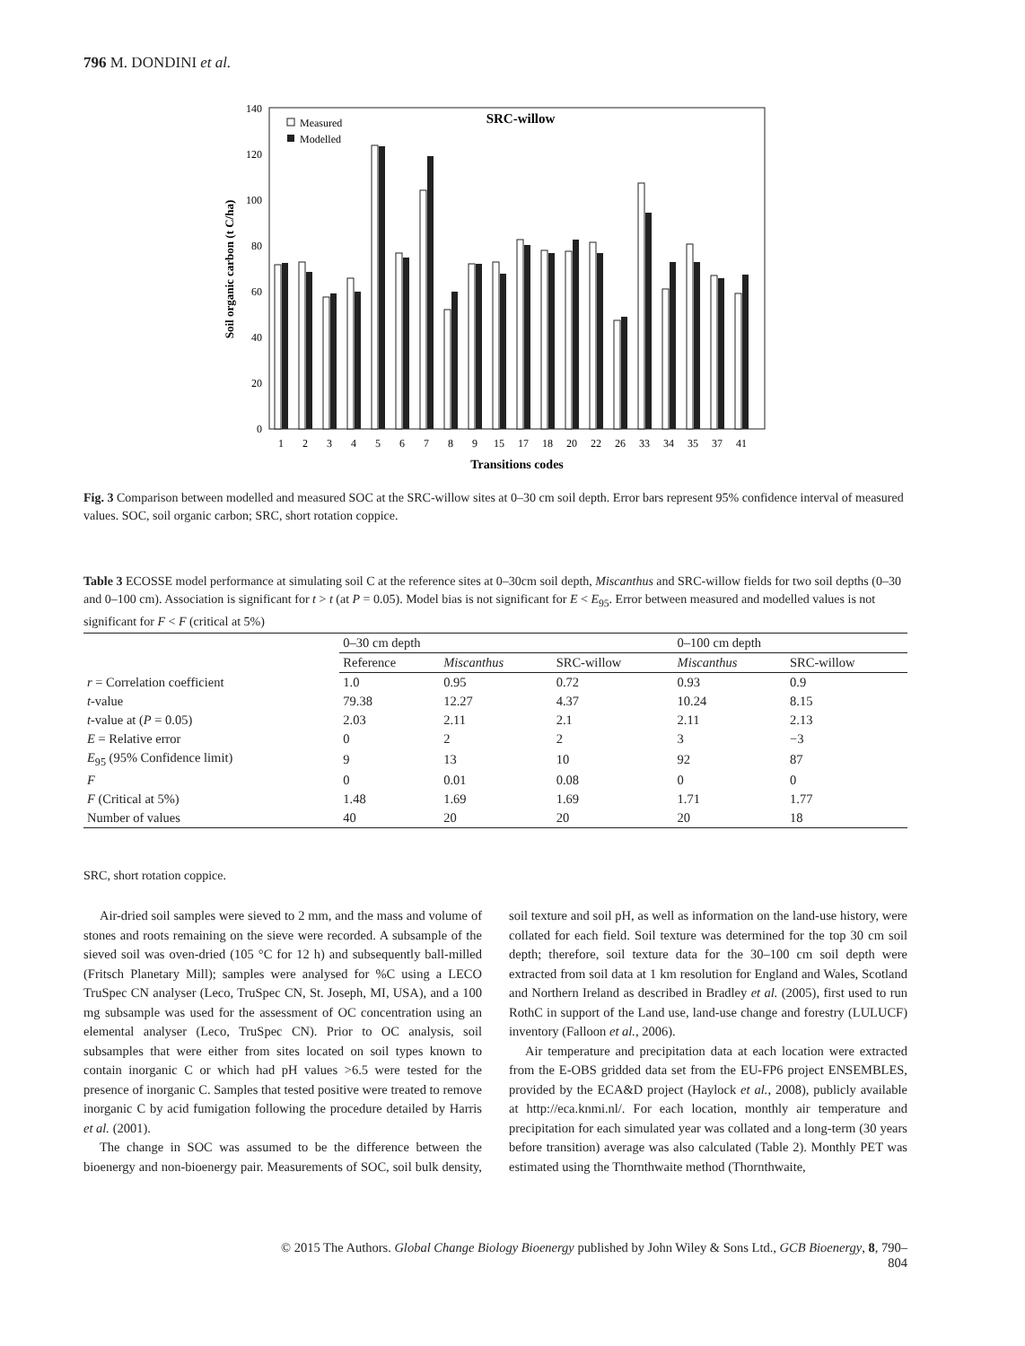796 M. DONDINI et al.
0
20
40
60
80
100
120
140
Soil organic carbon (t C/ha)
SRC-willow
Measured
Modelled
1
2
3
4
5
6
7
8
9
15
17
18
20
22
26
33
34
35
37
41
Transitions codes
Fig. 3 Comparison between modelled and measured SOC at the SRC-willow sites at 0–30 cm soil depth. Error bars represent 95% confidence interval of measured values. SOC, soil organic carbon; SRC, short rotation coppice.
Table 3 ECOSSE model performance at simulating soil C at the reference sites at 0–30cm soil depth, Miscanthus and SRC-willow fields for two soil depths (0–30 and 0–100 cm). Association is significant for t > t (at P = 0.05). Model bias is not significant for E < E<sub>95</sub>. Error between measured and modelled values is not significant for F < F (critical at 5%)
| | 0–30 cm depth | | | 0–100 cm depth | |
| --- | --- | --- | --- | --- | --- |
| | Reference | Miscanthus | SRC-willow | Miscanthus | SRC-willow |
| r = Correlation coefficient | 1.0 | 0.95 | 0.72 | 0.93 | 0.9 |
| t -value | 79.38 | 12.27 | 4.37 | 10.24 | 8.15 |
| t -value at ( P = 0.05) | 2.03 | 2.11 | 2.1 | 2.11 | 2.13 |
| E = Relative error | 0 | 2 | 2 | 3 | −3 |
| E<sub>95</sub> (95% Confidence limit) | 9 | 13 | 10 | 92 | 87 |
| F | 0 | 0.01 | 0.08 | 0 | 0 |
| F (Critical at 5%) | 1.48 | 1.69 | 1.69 | 1.71 | 1.77 |
| Number of values | 40 | 20 | 20 | 20 | 18 |
SRC, short rotation coppice.
Air-dried soil samples were sieved to 2 mm, and the mass and volume of stones and roots remaining on the sieve were recorded. A subsample of the sieved soil was oven-dried (105 °C for 12 h) and subsequently ball-milled (Fritsch Planetary Mill); samples were analysed for %C using a LECO TruSpec CN analyser (Leco, TruSpec CN, St. Joseph, MI, USA), and a 100 mg subsample was used for the assessment of OC concentration using an elemental analyser (Leco, TruSpec CN). Prior to OC analysis, soil subsamples that were either from sites located on soil types known to contain inorganic C or which had pH values >6.5 were tested for the presence of inorganic C. Samples that tested positive were treated to remove inorganic C by acid fumigation following the procedure detailed by Harris et al. (2001).
The change in SOC was assumed to be the difference between the bioenergy and non-bioenergy pair. Measurements of SOC, soil bulk density, soil texture and soil pH, as well as information on the land-use history, were collated for each field. Soil texture was determined for the top 30 cm soil depth; therefore, soil texture data for the 30–100 cm soil depth were extracted from soil data at 1 km resolution for England and Wales, Scotland and Northern Ireland as described in Bradley et al. (2005), first used to run RothC in support of the Land use, land-use change and forestry (LULUCF) inventory (Falloon et al., 2006).
Air temperature and precipitation data at each location were extracted from the E-OBS gridded data set from the EU-FP6 project ENSEMBLES, provided by the ECA&D project (Haylock et al., 2008), publicly available at http://eca.knmi.nl/. For each location, monthly air temperature and precipitation for each simulated year was collated and a long-term (30 years before transition) average was also calculated (Table 2). Monthly PET was estimated using the Thornthwaite method (Thornthwaite,
© 2015 The Authors. Global Change Biology Bioenergy published by John Wiley & Sons Ltd., GCB Bioenergy, 8, 790–804